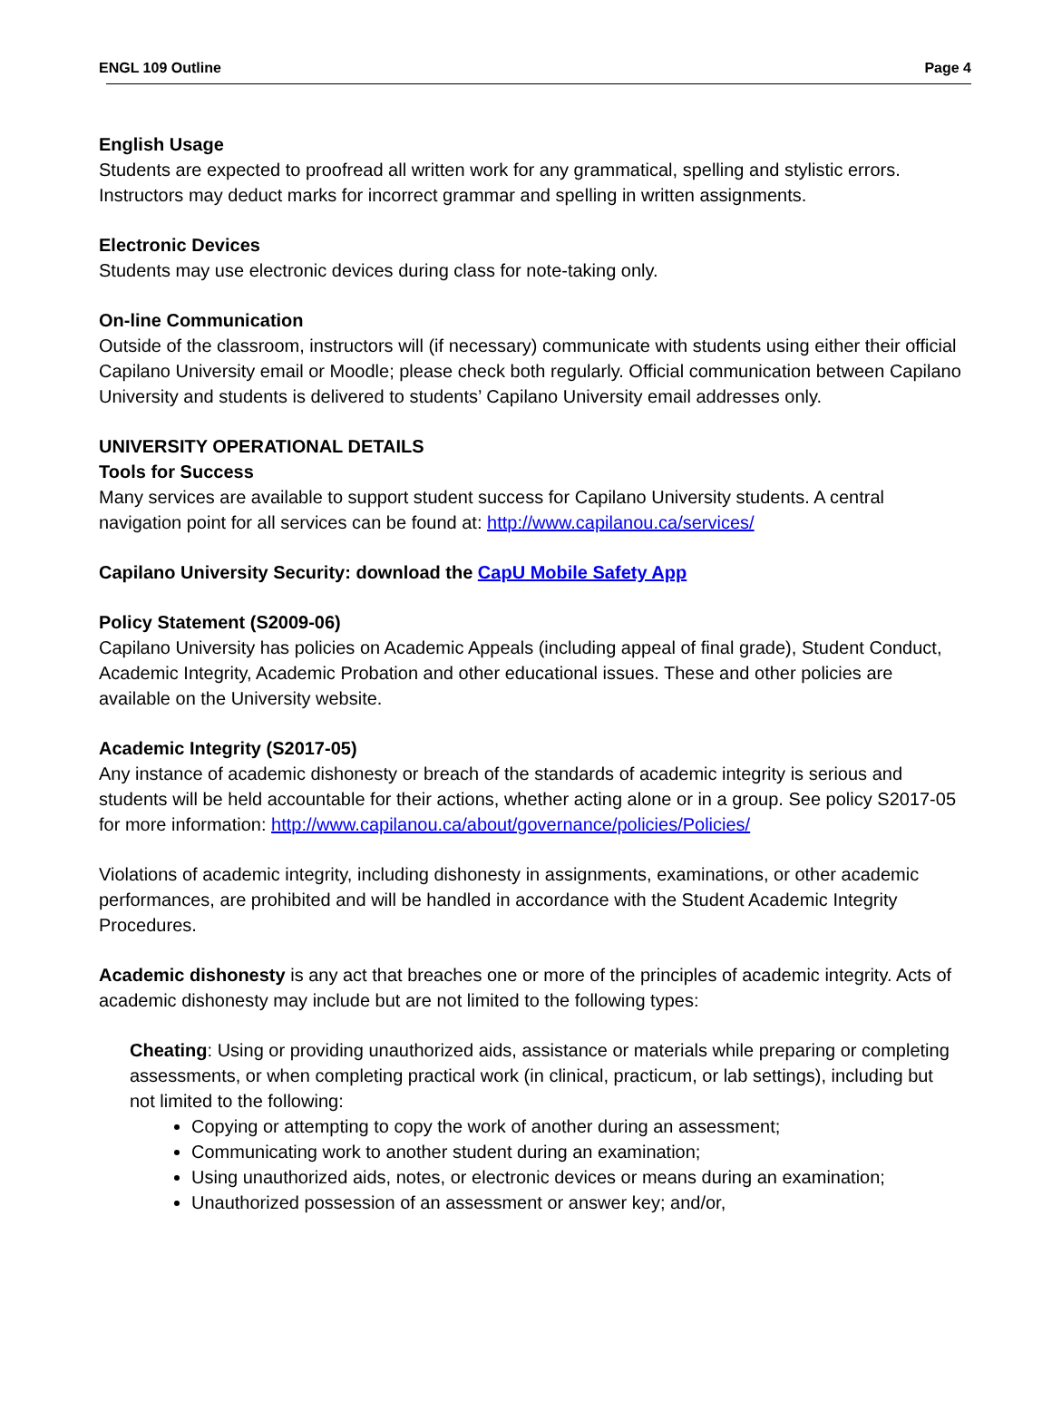ENGL 109 Outline Page 4
English Usage
Students are expected to proofread all written work for any grammatical, spelling and stylistic errors. Instructors may deduct marks for incorrect grammar and spelling in written assignments.
Electronic Devices
Students may use electronic devices during class for note-taking only.
On-line Communication
Outside of the classroom, instructors will (if necessary) communicate with students using either their official Capilano University email or Moodle; please check both regularly. Official communication between Capilano University and students is delivered to students’ Capilano University email addresses only.
UNIVERSITY OPERATIONAL DETAILS
Tools for Success
Many services are available to support student success for Capilano University students. A central navigation point for all services can be found at: http://www.capilanou.ca/services/
Capilano University Security: download the CapU Mobile Safety App
Policy Statement (S2009-06)
Capilano University has policies on Academic Appeals (including appeal of final grade), Student Conduct, Academic Integrity, Academic Probation and other educational issues. These and other policies are available on the University website.
Academic Integrity (S2017-05)
Any instance of academic dishonesty or breach of the standards of academic integrity is serious and students will be held accountable for their actions, whether acting alone or in a group. See policy S2017-05 for more information: http://www.capilanou.ca/about/governance/policies/Policies/
Violations of academic integrity, including dishonesty in assignments, examinations, or other academic performances, are prohibited and will be handled in accordance with the Student Academic Integrity Procedures.
Academic dishonesty is any act that breaches one or more of the principles of academic integrity. Acts of academic dishonesty may include but are not limited to the following types:
Cheating: Using or providing unauthorized aids, assistance or materials while preparing or completing assessments, or when completing practical work (in clinical, practicum, or lab settings), including but not limited to the following:
Copying or attempting to copy the work of another during an assessment;
Communicating work to another student during an examination;
Using unauthorized aids, notes, or electronic devices or means during an examination;
Unauthorized possession of an assessment or answer key; and/or,